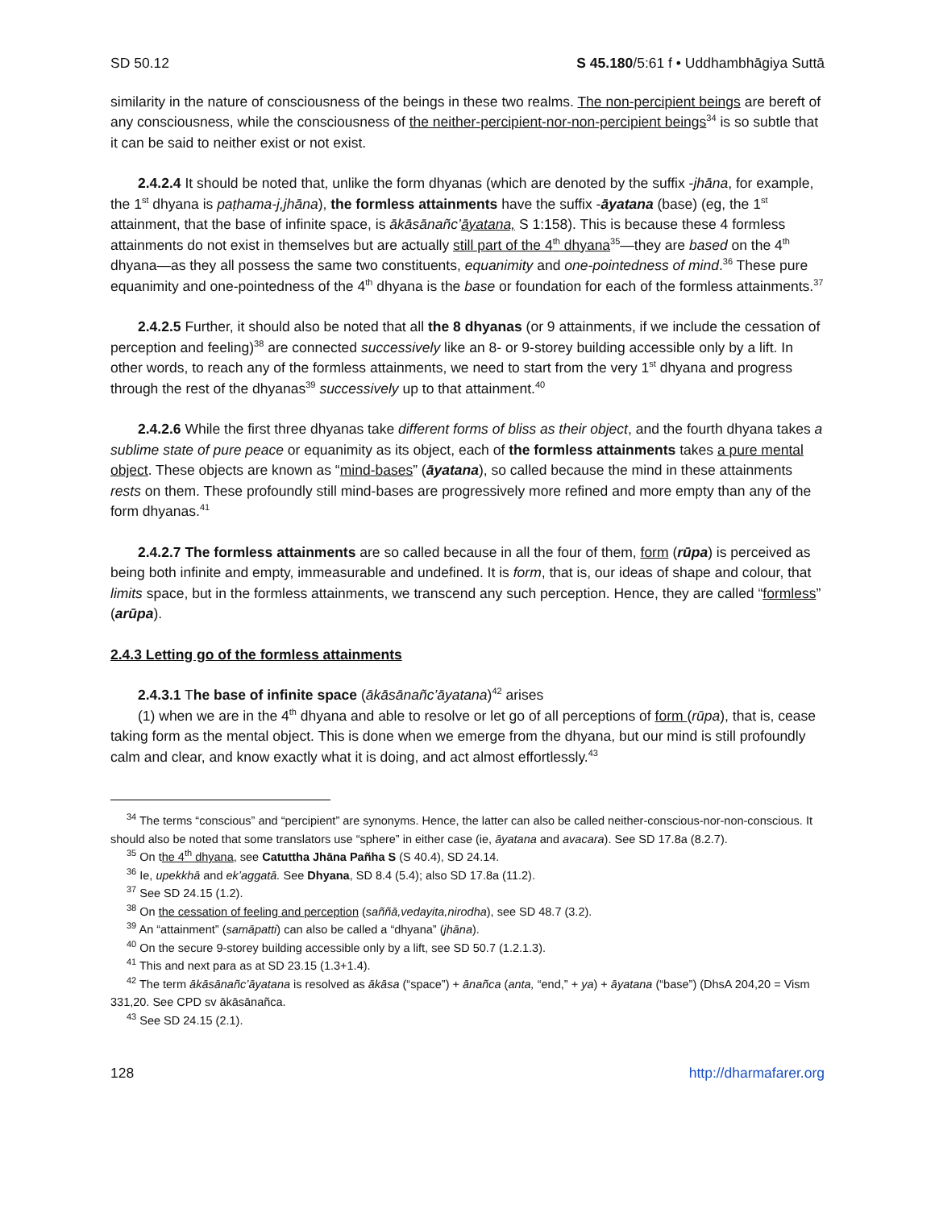SD 50.12 S 45.180/5:61 f • Uddhambhāgiya Suttā
similarity in the nature of consciousness of the beings in these two realms. The non-percipient beings are bereft of any consciousness, while the consciousness of the neither-percipient-nor-non-percipient beings<sup>34</sup> is so subtle that it can be said to neither exist or not exist.
2.4.2.4 It should be noted that, unlike the form dhyanas (which are denoted by the suffix -jhāna, for example, the 1<sup>st</sup> dhyana is paṭhama-j,jhāna), the formless attainments have the suffix -āyatana (base) (eg, the 1<sup>st</sup> attainment, that the base of infinite space, is ākāsānañc’āyatana, S 1:158). This is because these 4 formless attainments do not exist in themselves but are actually still part of the 4<sup>th</sup> dhyana<sup>35</sup>—they are based on the 4<sup>th</sup> dhyana—as they all possess the same two constituents, equanimity and one-pointedness of mind.<sup>36</sup> These pure equanimity and one-pointedness of the 4<sup>th</sup> dhyana is the base or foundation for each of the formless attainments.<sup>37</sup>
2.4.2.5 Further, it should also be noted that all the 8 dhyanas (or 9 attainments, if we include the cessation of perception and feeling)<sup>38</sup> are connected successively like an 8- or 9-storey building accessible only by a lift. In other words, to reach any of the formless attainments, we need to start from the very 1<sup>st</sup> dhyana and progress through the rest of the dhyanas<sup>39</sup> successively up to that attainment.<sup>40</sup>
2.4.2.6 While the first three dhyanas take different forms of bliss as their object, and the fourth dhyana takes a sublime state of pure peace or equanimity as its object, each of the formless attainments takes a pure mental object. These objects are known as “mind-bases” (āyatana), so called because the mind in these attainments rests on them. These profoundly still mind-bases are progressively more refined and more empty than any of the form dhyanas.<sup>41</sup>
2.4.2.7 The formless attainments are so called because in all the four of them, form (rūpa) is perceived as being both infinite and empty, immeasurable and undefined. It is form, that is, our ideas of shape and colour, that limits space, but in the formless attainments, we transcend any such perception. Hence, they are called “formless” (arūpa).
2.4.3 Letting go of the formless attainments
2.4.3.1 The base of infinite space (ākāsānañc’āyatana)<sup>42</sup> arises
(1) when we are in the 4<sup>th</sup> dhyana and able to resolve or let go of all perceptions of form (rūpa), that is, cease taking form as the mental object. This is done when we emerge from the dhyana, but our mind is still profoundly calm and clear, and know exactly what it is doing, and act almost effortlessly.<sup>43</sup>
<sup>34</sup> The terms “conscious” and “percipient” are synonyms. Hence, the latter can also be called neither-conscious-nor-non-conscious. It should also be noted that some translators use “sphere” in either case (ie, āyatana and avacara). See SD 17.8a (8.2.7).
<sup>35</sup> On the 4<sup>th</sup> dhyana, see Catuttha Jhāna Pañha S (S 40.4), SD 24.14.
<sup>36</sup> Ie, upekkhā and ek’aggatā. See Dhyana, SD 8.4 (5.4); also SD 17.8a (11.2).
<sup>37</sup> See SD 24.15 (1.2).
<sup>38</sup> On the cessation of feeling and perception (saññā,vedayita,nirodha), see SD 48.7 (3.2).
<sup>39</sup> An “attainment” (samāpatti) can also be called a “dhyana” (jhāna).
<sup>40</sup> On the secure 9-storey building accessible only by a lift, see SD 50.7 (1.2.1.3).
<sup>41</sup> This and next para as at SD 23.15 (1.3+1.4).
<sup>42</sup> The term ākāsānañc’āyatana is resolved as ākāsa (“space”) + ānañca (anta, “end,” + ya) + āyatana (“base”) (DhsA 204,20 = Vism 331,20. See CPD sv ākāsānañca.
<sup>43</sup> See SD 24.15 (2.1).
128 http://dharmafarer.org